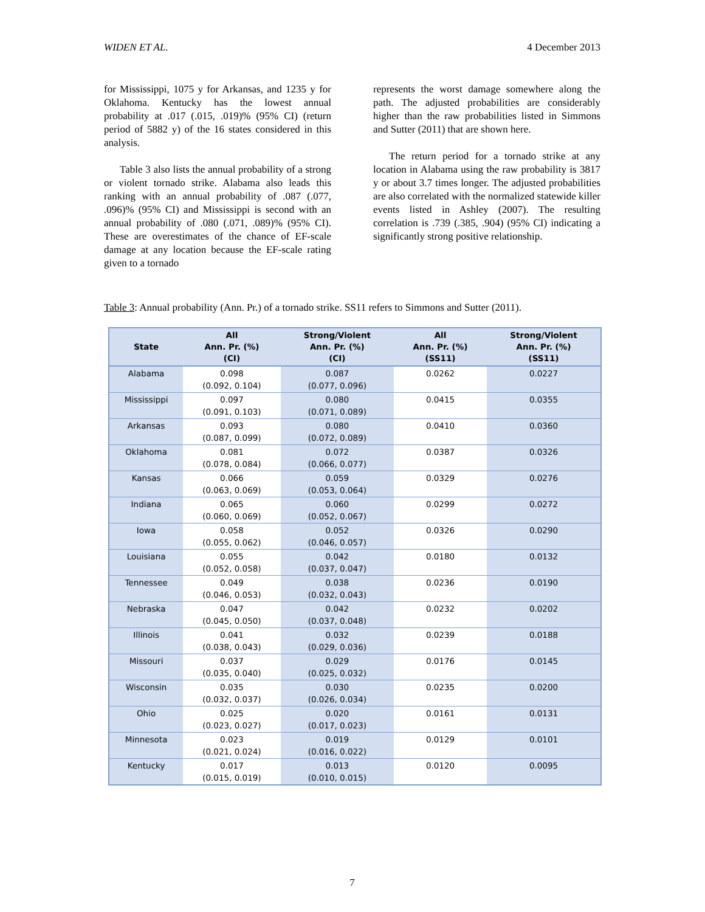WIDEN ET AL. 4 December 2013
for Mississippi, 1075 y for Arkansas, and 1235 y for Oklahoma. Kentucky has the lowest annual probability at .017 (.015, .019)% (95% CI) (return period of 5882 y) of the 16 states considered in this analysis.
Table 3 also lists the annual probability of a strong or violent tornado strike. Alabama also leads this ranking with an annual probability of .087 (.077, .096)% (95% CI) and Mississippi is second with an annual probability of .080 (.071, .089)% (95% CI). These are overestimates of the chance of EF-scale damage at any location because the EF-scale rating given to a tornado
represents the worst damage somewhere along the path. The adjusted probabilities are considerably higher than the raw probabilities listed in Simmons and Sutter (2011) that are shown here.
The return period for a tornado strike at any location in Alabama using the raw probability is 3817 y or about 3.7 times longer. The adjusted probabilities are also correlated with the normalized statewide killer events listed in Ashley (2007). The resulting correlation is .739 (.385, .904) (95% CI) indicating a significantly strong positive relationship.
Table 3: Annual probability (Ann. Pr.) of a tornado strike. SS11 refers to Simmons and Sutter (2011).
| State | All Ann. Pr. (%) (CI) | Strong/Violent Ann. Pr. (%) (CI) | All Ann. Pr. (%) (SS11) | Strong/Violent Ann. Pr. (%) (SS11) |
| --- | --- | --- | --- | --- |
| Alabama | 0.098 (0.092, 0.104) | 0.087 (0.077, 0.096) | 0.0262 | 0.0227 |
| Mississippi | 0.097 (0.091, 0.103) | 0.080 (0.071, 0.089) | 0.0415 | 0.0355 |
| Arkansas | 0.093 (0.087, 0.099) | 0.080 (0.072, 0.089) | 0.0410 | 0.0360 |
| Oklahoma | 0.081 (0.078, 0.084) | 0.072 (0.066, 0.077) | 0.0387 | 0.0326 |
| Kansas | 0.066 (0.063, 0.069) | 0.059 (0.053, 0.064) | 0.0329 | 0.0276 |
| Indiana | 0.065 (0.060, 0.069) | 0.060 (0.052, 0.067) | 0.0299 | 0.0272 |
| Iowa | 0.058 (0.055, 0.062) | 0.052 (0.046, 0.057) | 0.0326 | 0.0290 |
| Louisiana | 0.055 (0.052, 0.058) | 0.042 (0.037, 0.047) | 0.0180 | 0.0132 |
| Tennessee | 0.049 (0.046, 0.053) | 0.038 (0.032, 0.043) | 0.0236 | 0.0190 |
| Nebraska | 0.047 (0.045, 0.050) | 0.042 (0.037, 0.048) | 0.0232 | 0.0202 |
| Illinois | 0.041 (0.038, 0.043) | 0.032 (0.029, 0.036) | 0.0239 | 0.0188 |
| Missouri | 0.037 (0.035, 0.040) | 0.029 (0.025, 0.032) | 0.0176 | 0.0145 |
| Wisconsin | 0.035 (0.032, 0.037) | 0.030 (0.026, 0.034) | 0.0235 | 0.0200 |
| Ohio | 0.025 (0.023, 0.027) | 0.020 (0.017, 0.023) | 0.0161 | 0.0131 |
| Minnesota | 0.023 (0.021, 0.024) | 0.019 (0.016, 0.022) | 0.0129 | 0.0101 |
| Kentucky | 0.017 (0.015, 0.019) | 0.013 (0.010, 0.015) | 0.0120 | 0.0095 |
7